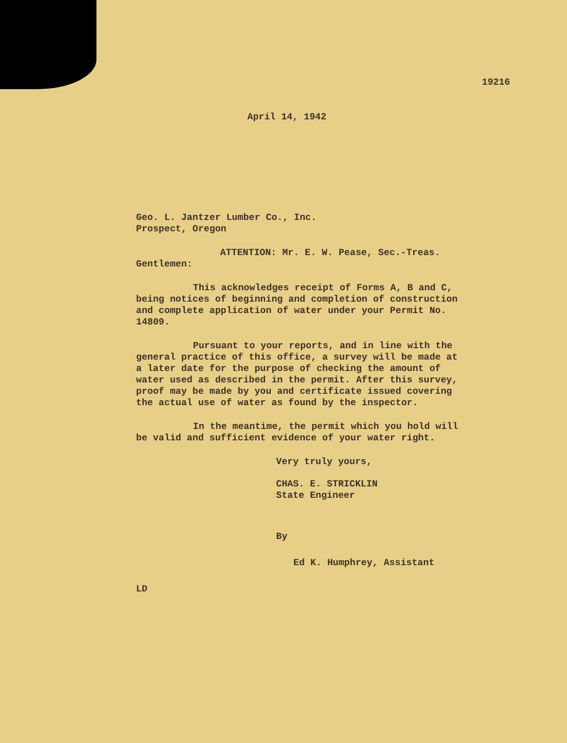19216
April 14, 1942
Geo. L. Jantzer Lumber Co., Inc.
Prospect, Oregon
ATTENTION: Mr. E. W. Pease, Sec.-Treas.
Gentlemen:
This acknowledges receipt of Forms A, B and C, being notices of beginning and completion of construction and complete application of water under your Permit No. 14809.
Pursuant to your reports, and in line with the general practice of this office, a survey will be made at a later date for the purpose of checking the amount of water used as described in the permit. After this survey, proof may be made by you and certificate issued covering the actual use of water as found by the inspector.
In the meantime, the permit which you hold will be valid and sufficient evidence of your water right.
Very truly yours,
CHAS. E. STRICKLIN
State Engineer
By
Ed K. Humphrey, Assistant
LD